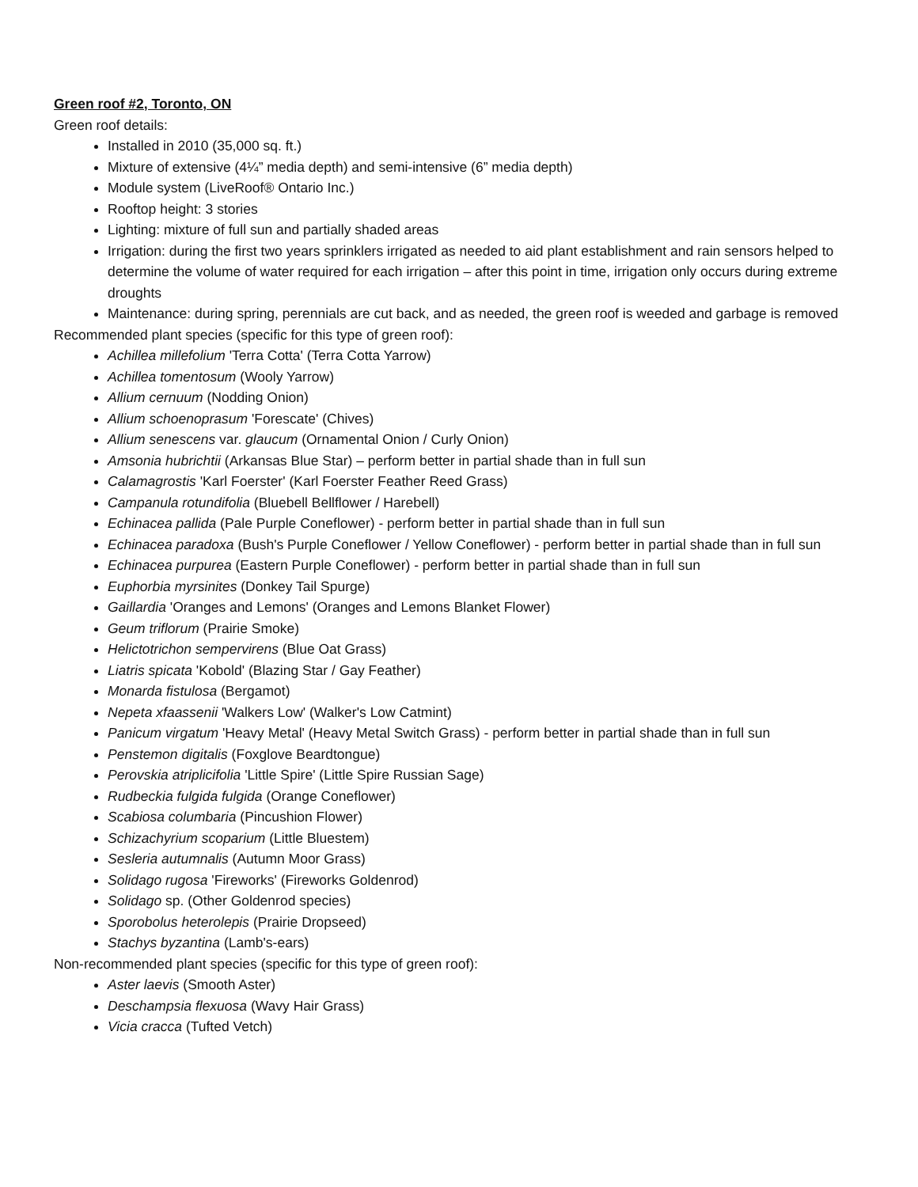Green roof #2, Toronto, ON
Green roof details:
Installed in 2010 (35,000 sq. ft.)
Mixture of extensive (4¼” media depth) and semi-intensive (6” media depth)
Module system (LiveRoof® Ontario Inc.)
Rooftop height: 3 stories
Lighting: mixture of full sun and partially shaded areas
Irrigation: during the first two years sprinklers irrigated as needed to aid plant establishment and rain sensors helped to determine the volume of water required for each irrigation – after this point in time, irrigation only occurs during extreme droughts
Maintenance: during spring, perennials are cut back, and as needed, the green roof is weeded and garbage is removed
Recommended plant species (specific for this type of green roof):
Achillea millefolium 'Terra Cotta' (Terra Cotta Yarrow)
Achillea tomentosum (Wooly Yarrow)
Allium cernuum (Nodding Onion)
Allium schoenoprasum 'Forescate' (Chives)
Allium senescens var. glaucum (Ornamental Onion / Curly Onion)
Amsonia hubrichtii (Arkansas Blue Star) – perform better in partial shade than in full sun
Calamagrostis 'Karl Foerster' (Karl Foerster Feather Reed Grass)
Campanula rotundifolia (Bluebell Bellflower / Harebell)
Echinacea pallida (Pale Purple Coneflower) - perform better in partial shade than in full sun
Echinacea paradoxa (Bush's Purple Coneflower / Yellow Coneflower) - perform better in partial shade than in full sun
Echinacea purpurea (Eastern Purple Coneflower) - perform better in partial shade than in full sun
Euphorbia myrsinites (Donkey Tail Spurge)
Gaillardia 'Oranges and Lemons' (Oranges and Lemons Blanket Flower)
Geum triflorum (Prairie Smoke)
Helictotrichon sempervirens (Blue Oat Grass)
Liatris spicata 'Kobold' (Blazing Star / Gay Feather)
Monarda fistulosa (Bergamot)
Nepeta xfaassenii 'Walkers Low' (Walker's Low Catmint)
Panicum virgatum 'Heavy Metal' (Heavy Metal Switch Grass) - perform better in partial shade than in full sun
Penstemon digitalis (Foxglove Beardtongue)
Perovskia atriplicifolia 'Little Spire' (Little Spire Russian Sage)
Rudbeckia fulgida fulgida (Orange Coneflower)
Scabiosa columbaria (Pincushion Flower)
Schizachyrium scoparium (Little Bluestem)
Sesleria autumnalis (Autumn Moor Grass)
Solidago rugosa 'Fireworks' (Fireworks Goldenrod)
Solidago sp. (Other Goldenrod species)
Sporobolus heterolepis (Prairie Dropseed)
Stachys byzantina (Lamb's-ears)
Non-recommended plant species (specific for this type of green roof):
Aster laevis (Smooth Aster)
Deschampsia flexuosa (Wavy Hair Grass)
Vicia cracca (Tufted Vetch)